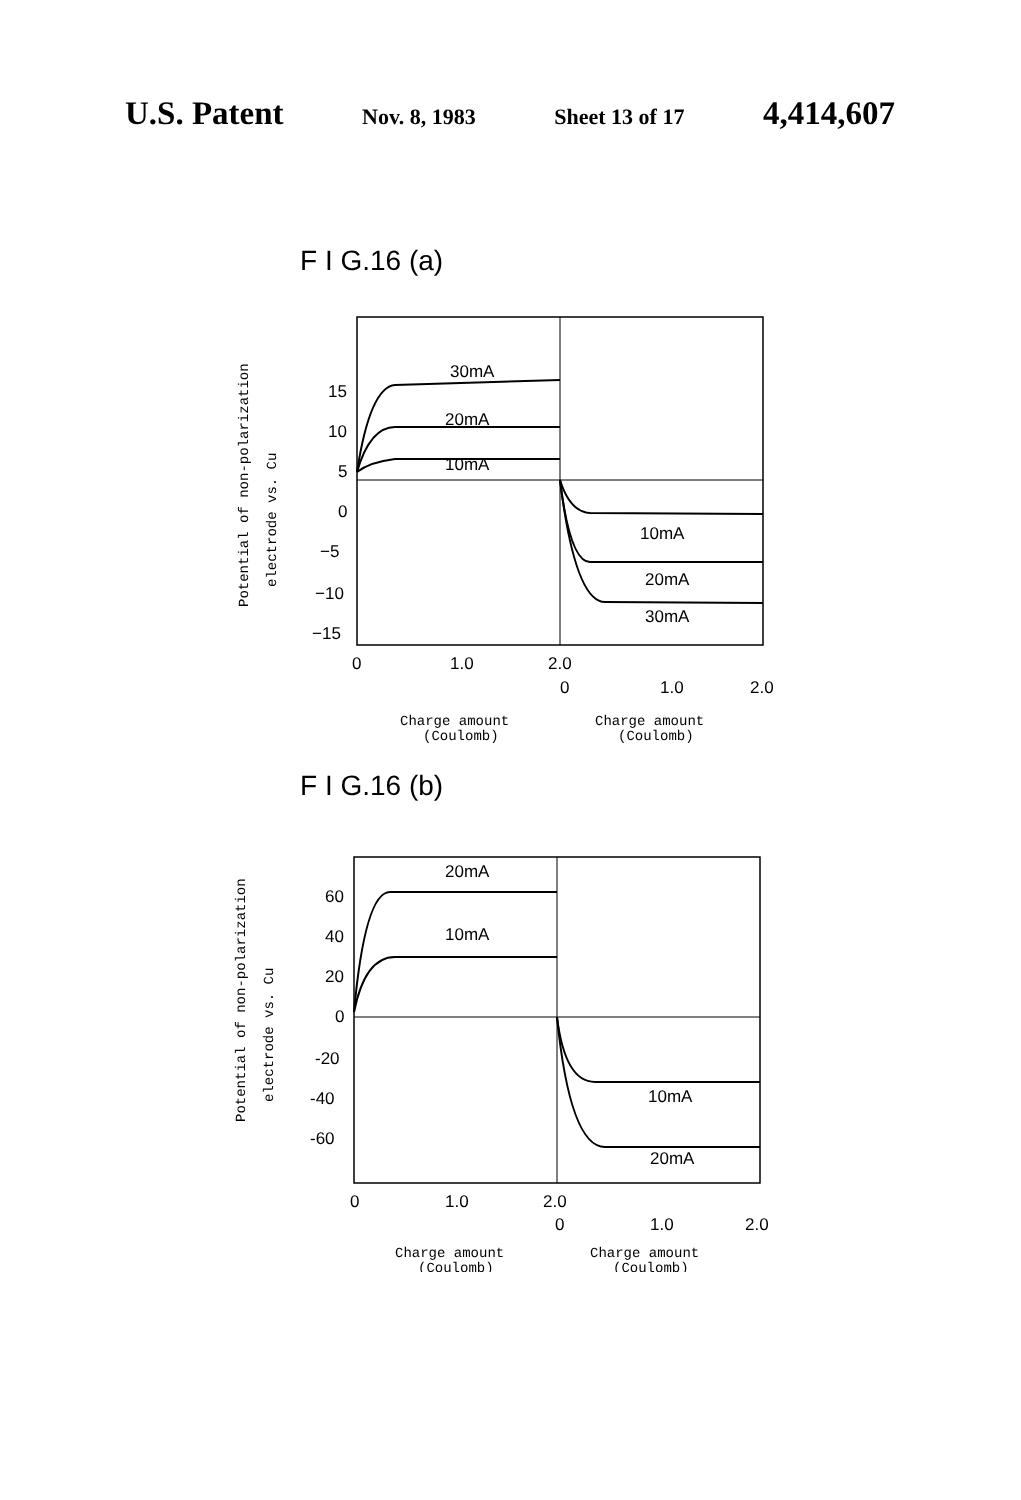U.S. Patent Nov. 8, 1983 Sheet 13 of 17 4,414,607
F I G.16 (a)
30mA
20mA
10mA
10mA
20mA
30mA
15
10
5
0
−5
−10
−15
0
1.0
2.0
0
1.0
2.0
Charge amount
(Coulomb)
Charge amount
(Coulomb)
Potential of non-polarization
electrode vs. Cu
F I G.16 (b)
20mA
10mA
10mA
20mA
60
40
20
0
-20
-40
-60
0
1.0
2.0
0
1.0
2.0
Charge amount
(Coulomb)
Charge amount
(Coulomb)
Potential of non-polarization
electrode vs. Cu